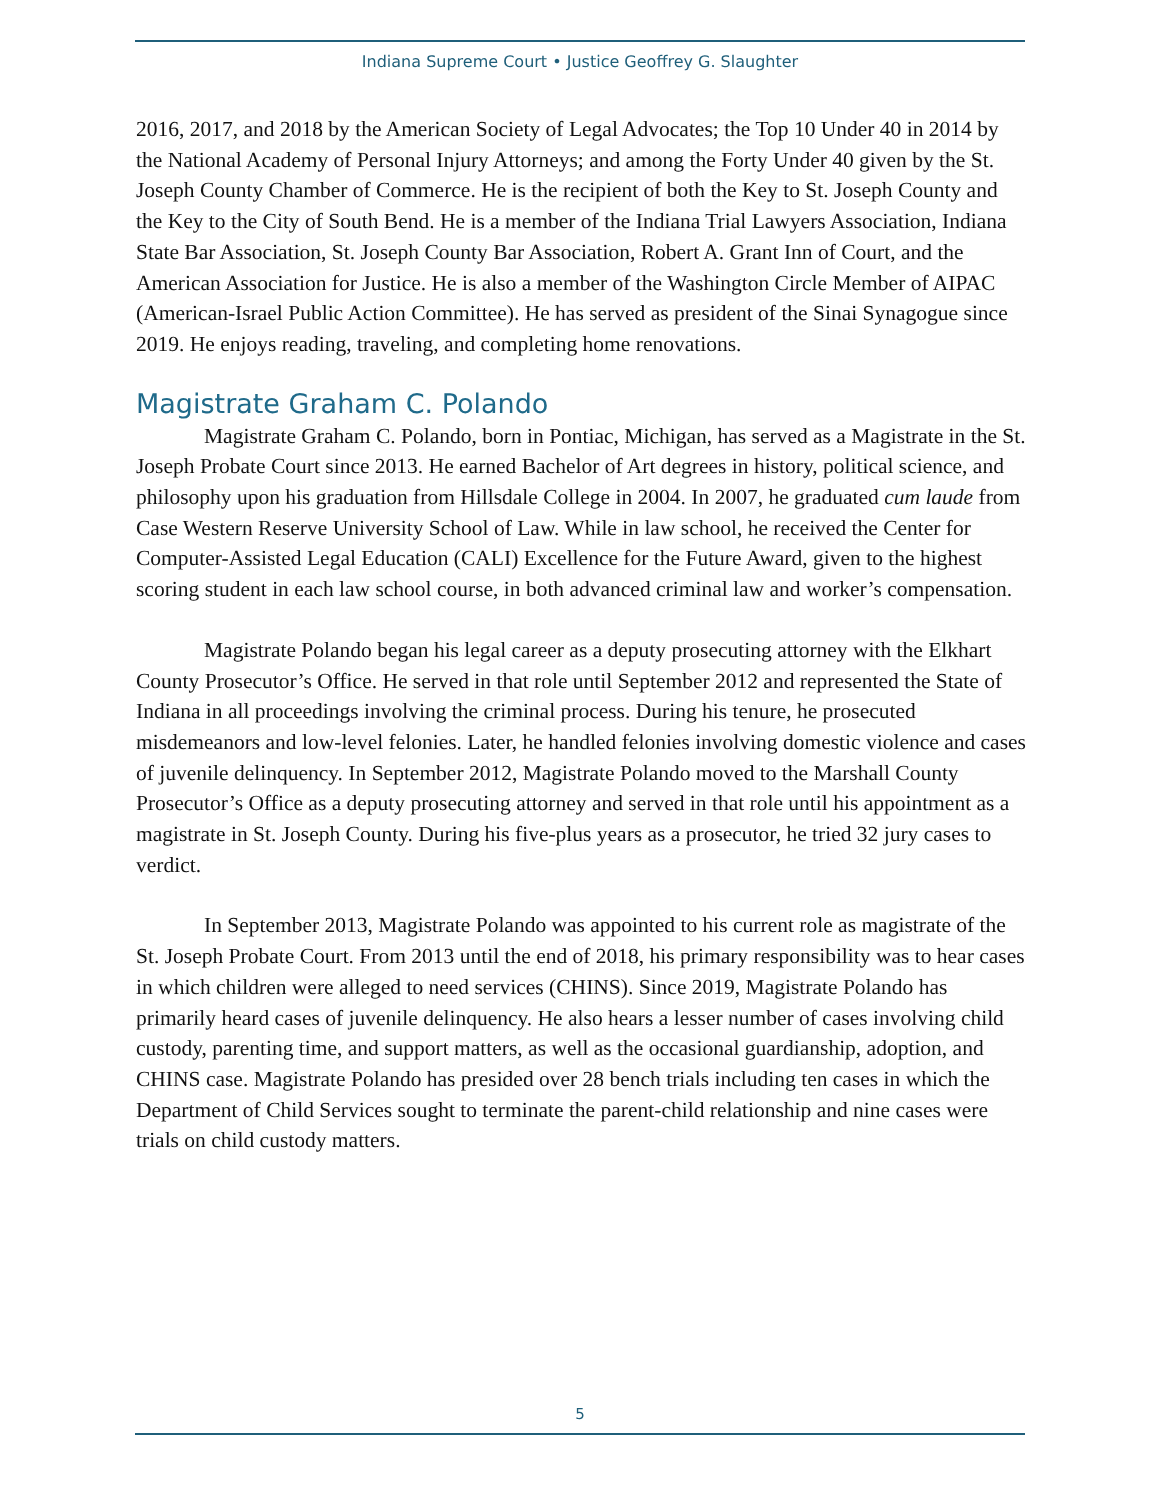Indiana Supreme Court • Justice Geoffrey G. Slaughter
2016, 2017, and 2018 by the American Society of Legal Advocates; the Top 10 Under 40 in 2014 by the National Academy of Personal Injury Attorneys; and among the Forty Under 40 given by the St. Joseph County Chamber of Commerce. He is the recipient of both the Key to St. Joseph County and the Key to the City of South Bend. He is a member of the Indiana Trial Lawyers Association, Indiana State Bar Association, St. Joseph County Bar Association, Robert A. Grant Inn of Court, and the American Association for Justice. He is also a member of the Washington Circle Member of AIPAC (American-Israel Public Action Committee). He has served as president of the Sinai Synagogue since 2019. He enjoys reading, traveling, and completing home renovations.
Magistrate Graham C. Polando
Magistrate Graham C. Polando, born in Pontiac, Michigan, has served as a Magistrate in the St. Joseph Probate Court since 2013. He earned Bachelor of Art degrees in history, political science, and philosophy upon his graduation from Hillsdale College in 2004. In 2007, he graduated cum laude from Case Western Reserve University School of Law. While in law school, he received the Center for Computer-Assisted Legal Education (CALI) Excellence for the Future Award, given to the highest scoring student in each law school course, in both advanced criminal law and worker’s compensation.
Magistrate Polando began his legal career as a deputy prosecuting attorney with the Elkhart County Prosecutor’s Office. He served in that role until September 2012 and represented the State of Indiana in all proceedings involving the criminal process. During his tenure, he prosecuted misdemeanors and low-level felonies. Later, he handled felonies involving domestic violence and cases of juvenile delinquency. In September 2012, Magistrate Polando moved to the Marshall County Prosecutor’s Office as a deputy prosecuting attorney and served in that role until his appointment as a magistrate in St. Joseph County. During his five-plus years as a prosecutor, he tried 32 jury cases to verdict.
In September 2013, Magistrate Polando was appointed to his current role as magistrate of the St. Joseph Probate Court. From 2013 until the end of 2018, his primary responsibility was to hear cases in which children were alleged to need services (CHINS). Since 2019, Magistrate Polando has primarily heard cases of juvenile delinquency. He also hears a lesser number of cases involving child custody, parenting time, and support matters, as well as the occasional guardianship, adoption, and CHINS case. Magistrate Polando has presided over 28 bench trials including ten cases in which the Department of Child Services sought to terminate the parent-child relationship and nine cases were trials on child custody matters.
5